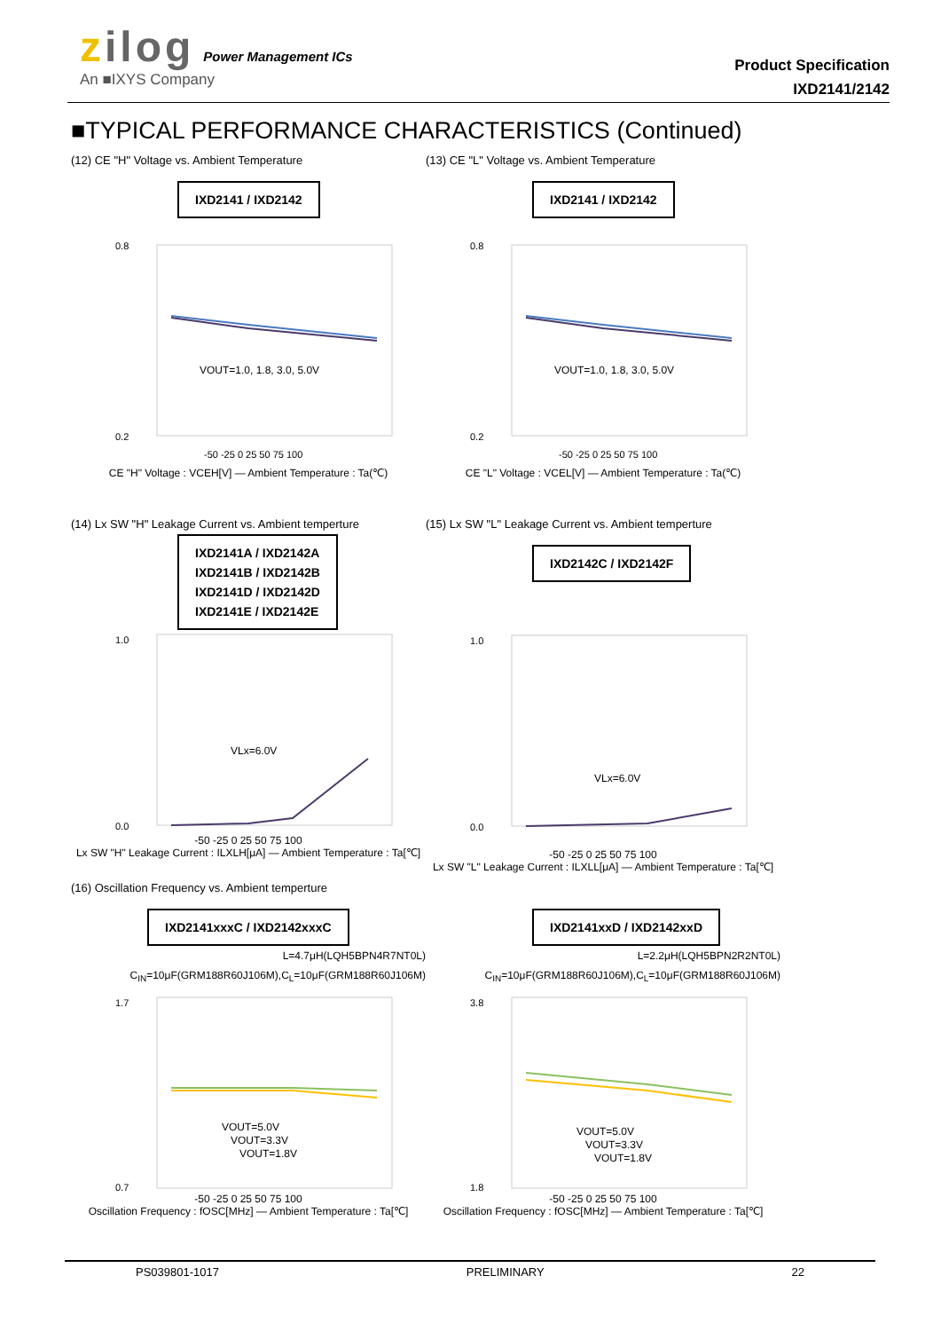zilog Power Management ICs
An ■IXYS Company
Product Specification
IXD2141/2142
■TYPICAL PERFORMANCE CHARACTERISTICS (Continued)
(12) CE "H" Voltage vs. Ambient Temperature
IXD2141 / IXD2142
VOUT=1.0, 1.8, 3.0, 5.0V
0.8
0.2
-50 -25 0 25 50 75 100
CE "H" Voltage : VCEH[V] — Ambient Temperature : Ta(℃)
(13) CE "L" Voltage vs. Ambient Temperature
IXD2141 / IXD2142
VOUT=1.0, 1.8, 3.0, 5.0V
0.8
0.2
-50 -25 0 25 50 75 100
CE "L" Voltage : VCEL[V] — Ambient Temperature : Ta(℃)
(14) Lx SW "H" Leakage Current vs. Ambient temperture
IXD2141A / IXD2142A
IXD2141B / IXD2142B
IXD2141D / IXD2142D
IXD2141E / IXD2142E
VLx=6.0V
1.0
0.0
-50 -25 0 25 50 75 100
Lx SW "H" Leakage Current : ILXLH[μA] — Ambient Temperature : Ta[℃]
(15) Lx SW "L" Leakage Current vs. Ambient temperture
IXD2142C / IXD2142F
VLx=6.0V
1.0
0.0
-50 -25 0 25 50 75 100
Lx SW "L" Leakage Current : ILXLL[μA] — Ambient Temperature : Ta[℃]
(16) Oscillation Frequency vs. Ambient temperture
IXD2141xxxC / IXD2142xxxC
L=4.7μH(LQH5BPN4R7NT0L)
C<sub>IN</sub>=10μF(GRM188R60J106M),C<sub>L</sub>=10μF(GRM188R60J106M)
VOUT=5.0V
VOUT=3.3V
VOUT=1.8V
1.7
0.7
-50 -25 0 25 50 75 100
Oscillation Frequency : fOSC[MHz] — Ambient Temperature : Ta[℃]
IXD2141xxD / IXD2142xxD
L=2.2μH(LQH5BPN2R2NT0L)
C<sub>IN</sub>=10μF(GRM188R60J106M),C<sub>L</sub>=10μF(GRM188R60J106M)
VOUT=5.0V
VOUT=3.3V
VOUT=1.8V
3.8
1.8
-50 -25 0 25 50 75 100
Oscillation Frequency : fOSC[MHz] — Ambient Temperature : Ta[℃]
PS039801-1017 PRELIMINARY 22